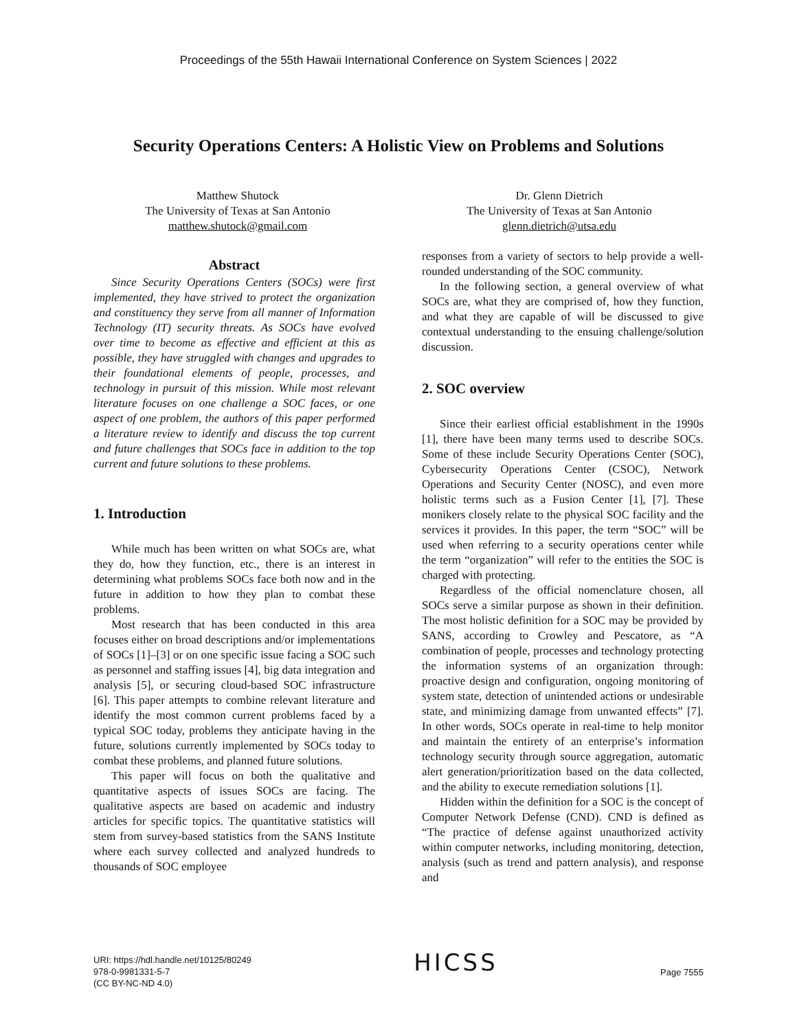Proceedings of the 55th Hawaii International Conference on System Sciences | 2022
Security Operations Centers: A Holistic View on Problems and Solutions
Matthew Shutock
The University of Texas at San Antonio
matthew.shutock@gmail.com
Dr. Glenn Dietrich
The University of Texas at San Antonio
glenn.dietrich@utsa.edu
Abstract
Since Security Operations Centers (SOCs) were first implemented, they have strived to protect the organization and constituency they serve from all manner of Information Technology (IT) security threats. As SOCs have evolved over time to become as effective and efficient at this as possible, they have struggled with changes and upgrades to their foundational elements of people, processes, and technology in pursuit of this mission. While most relevant literature focuses on one challenge a SOC faces, or one aspect of one problem, the authors of this paper performed a literature review to identify and discuss the top current and future challenges that SOCs face in addition to the top current and future solutions to these problems.
1. Introduction
While much has been written on what SOCs are, what they do, how they function, etc., there is an interest in determining what problems SOCs face both now and in the future in addition to how they plan to combat these problems.
Most research that has been conducted in this area focuses either on broad descriptions and/or implementations of SOCs [1]–[3] or on one specific issue facing a SOC such as personnel and staffing issues [4], big data integration and analysis [5], or securing cloud-based SOC infrastructure [6]. This paper attempts to combine relevant literature and identify the most common current problems faced by a typical SOC today, problems they anticipate having in the future, solutions currently implemented by SOCs today to combat these problems, and planned future solutions.
This paper will focus on both the qualitative and quantitative aspects of issues SOCs are facing. The qualitative aspects are based on academic and industry articles for specific topics. The quantitative statistics will stem from survey-based statistics from the SANS Institute where each survey collected and analyzed hundreds to thousands of SOC employee
responses from a variety of sectors to help provide a well-rounded understanding of the SOC community.
In the following section, a general overview of what SOCs are, what they are comprised of, how they function, and what they are capable of will be discussed to give contextual understanding to the ensuing challenge/solution discussion.
2. SOC overview
Since their earliest official establishment in the 1990s [1], there have been many terms used to describe SOCs. Some of these include Security Operations Center (SOC), Cybersecurity Operations Center (CSOC), Network Operations and Security Center (NOSC), and even more holistic terms such as a Fusion Center [1], [7]. These monikers closely relate to the physical SOC facility and the services it provides. In this paper, the term “SOC” will be used when referring to a security operations center while the term “organization” will refer to the entities the SOC is charged with protecting.
Regardless of the official nomenclature chosen, all SOCs serve a similar purpose as shown in their definition. The most holistic definition for a SOC may be provided by SANS, according to Crowley and Pescatore, as “A combination of people, processes and technology protecting the information systems of an organization through: proactive design and configuration, ongoing monitoring of system state, detection of unintended actions or undesirable state, and minimizing damage from unwanted effects” [7]. In other words, SOCs operate in real-time to help monitor and maintain the entirety of an enterprise’s information technology security through source aggregation, automatic alert generation/prioritization based on the data collected, and the ability to execute remediation solutions [1].
Hidden within the definition for a SOC is the concept of Computer Network Defense (CND). CND is defined as “The practice of defense against unauthorized activity within computer networks, including monitoring, detection, analysis (such as trend and pattern analysis), and response and
URI: https://hdl.handle.net/10125/80249
978-0-9981331-5-7
(CC BY-NC-ND 4.0)
HICSS
Page 7555